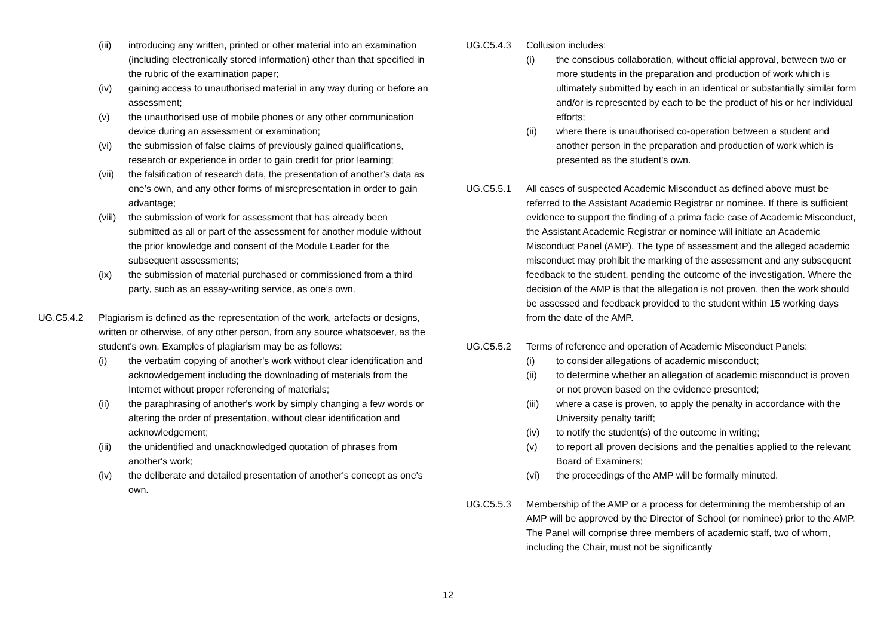(iii) introducing any written, printed or other material into an examination (including electronically stored information) other than that specified in the rubric of the examination paper;
(iv) gaining access to unauthorised material in any way during or before an assessment;
(v) the unauthorised use of mobile phones or any other communication device during an assessment or examination;
(vi) the submission of false claims of previously gained qualifications, research or experience in order to gain credit for prior learning;
(vii) the falsification of research data, the presentation of another’s data as one’s own, and any other forms of misrepresentation in order to gain advantage;
(viii) the submission of work for assessment that has already been submitted as all or part of the assessment for another module without the prior knowledge and consent of the Module Leader for the subsequent assessments;
(ix) the submission of material purchased or commissioned from a third party, such as an essay-writing service, as one’s own.
UG.C5.4.2 Plagiarism is defined as the representation of the work, artefacts or designs, written or otherwise, of any other person, from any source whatsoever, as the student's own. Examples of plagiarism may be as follows:
(i) the verbatim copying of another's work without clear identification and acknowledgement including the downloading of materials from the Internet without proper referencing of materials;
(ii) the paraphrasing of another's work by simply changing a few words or altering the order of presentation, without clear identification and acknowledgement;
(iii) the unidentified and unacknowledged quotation of phrases from another's work;
(iv) the deliberate and detailed presentation of another's concept as one's own.
UG.C5.4.3 Collusion includes:
(i) the conscious collaboration, without official approval, between two or more students in the preparation and production of work which is ultimately submitted by each in an identical or substantially similar form and/or is represented by each to be the product of his or her individual efforts;
(ii) where there is unauthorised co-operation between a student and another person in the preparation and production of work which is presented as the student's own.
UG.C5.5.1 All cases of suspected Academic Misconduct as defined above must be referred to the Assistant Academic Registrar or nominee. If there is sufficient evidence to support the finding of a prima facie case of Academic Misconduct, the Assistant Academic Registrar or nominee will initiate an Academic Misconduct Panel (AMP). The type of assessment and the alleged academic misconduct may prohibit the marking of the assessment and any subsequent feedback to the student, pending the outcome of the investigation. Where the decision of the AMP is that the allegation is not proven, then the work should be assessed and feedback provided to the student within 15 working days from the date of the AMP.
UG.C5.5.2 Terms of reference and operation of Academic Misconduct Panels:
(i) to consider allegations of academic misconduct;
(ii) to determine whether an allegation of academic misconduct is proven or not proven based on the evidence presented;
(iii) where a case is proven, to apply the penalty in accordance with the University penalty tariff;
(iv) to notify the student(s) of the outcome in writing;
(v) to report all proven decisions and the penalties applied to the relevant Board of Examiners;
(vi) the proceedings of the AMP will be formally minuted.
UG.C5.5.3 Membership of the AMP or a process for determining the membership of an AMP will be approved by the Director of School (or nominee) prior to the AMP. The Panel will comprise three members of academic staff, two of whom, including the Chair, must not be significantly
12